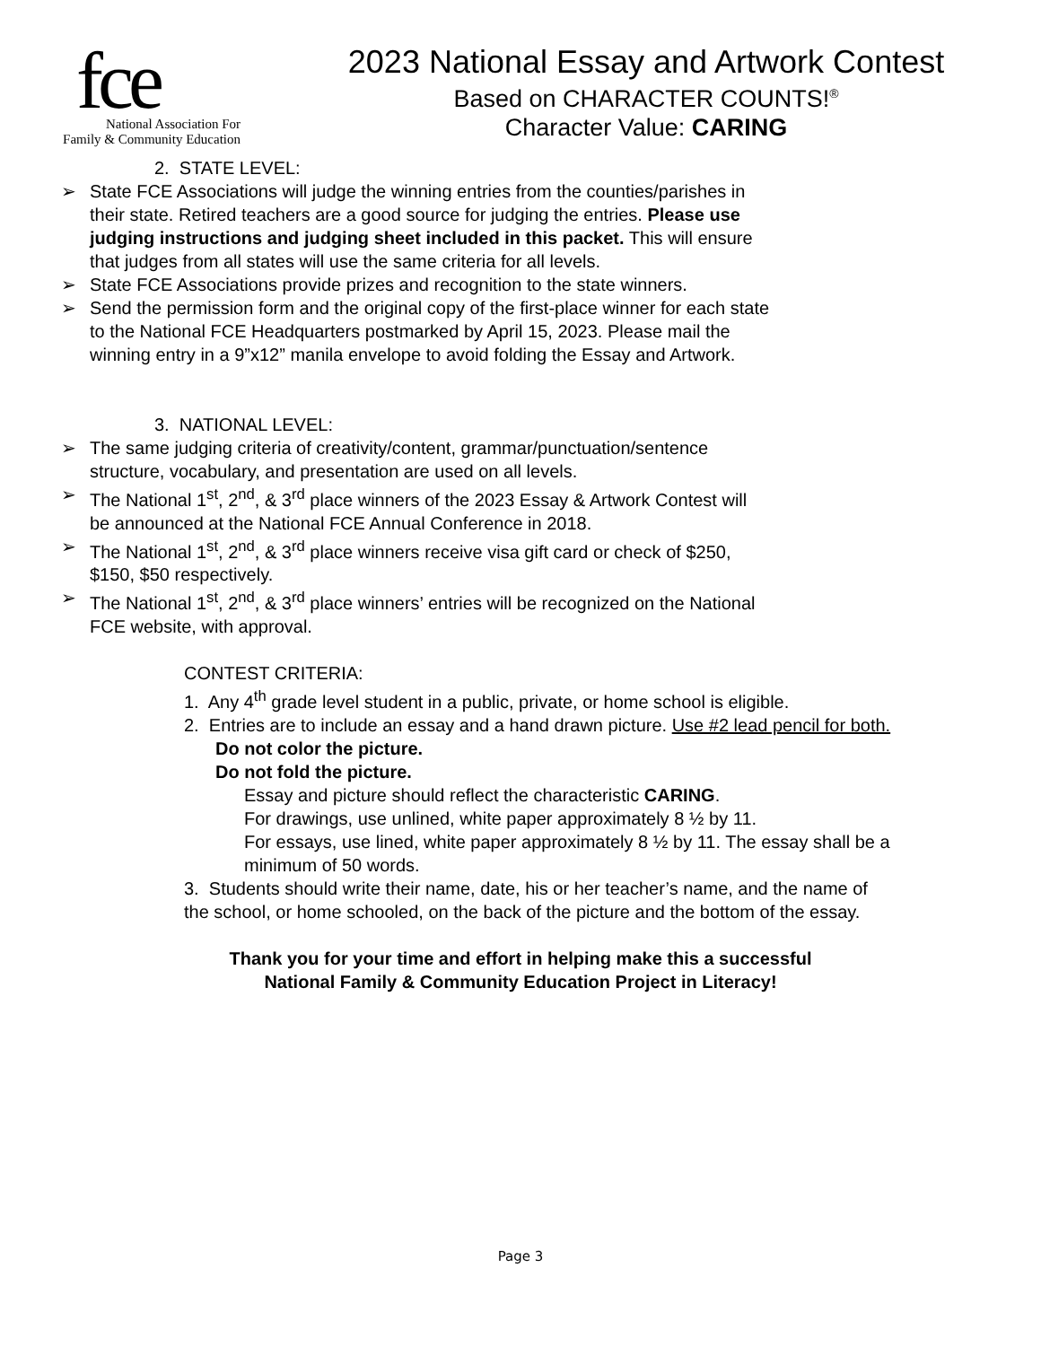fce
National Association For
Family & Community Education
2023 National Essay and Artwork Contest
Based on CHARACTER COUNTS!<sup>®</sup>
Character Value: CARING
2. STATE LEVEL:
➢ State FCE Associations will judge the winning entries from the counties/parishes in their state. Retired teachers are a good source for judging the entries. Please use judging instructions and judging sheet included in this packet. This will ensure that judges from all states will use the same criteria for all levels.
➢ State FCE Associations provide prizes and recognition to the state winners.
➢ Send the permission form and the original copy of the first-place winner for each state to the National FCE Headquarters postmarked by April 15, 2023. Please mail the winning entry in a 9”x12” manila envelope to avoid folding the Essay and Artwork.
3. NATIONAL LEVEL:
➢ The same judging criteria of creativity/content, grammar/punctuation/sentence structure, vocabulary, and presentation are used on all levels.
➢ The National 1<sup>st</sup>, 2<sup>nd</sup>, & 3<sup>rd</sup> place winners of the 2023 Essay & Artwork Contest will be announced at the National FCE Annual Conference in 2018.
➢ The National 1<sup>st</sup>, 2<sup>nd</sup>, & 3<sup>rd</sup> place winners receive visa gift card or check of $250, $150, $50 respectively.
➢ The National 1<sup>st</sup>, 2<sup>nd</sup>, & 3<sup>rd</sup> place winners’ entries will be recognized on the National FCE website, with approval.
CONTEST CRITERIA:
1. Any 4<sup>th</sup> grade level student in a public, private, or home school is eligible.
2. Entries are to include an essay and a hand drawn picture. Use #2 lead pencil for both.
Do not color the picture.
Do not fold the picture.
Essay and picture should reflect the characteristic CARING.
For drawings, use unlined, white paper approximately 8 ½ by 11.
For essays, use lined, white paper approximately 8 ½ by 11. The essay shall be a minimum of 50 words.
3. Students should write their name, date, his or her teacher’s name, and the name of the school, or home schooled, on the back of the picture and the bottom of the essay.
Thank you for your time and effort in helping make this a successful
National Family & Community Education Project in Literacy!
Page 3